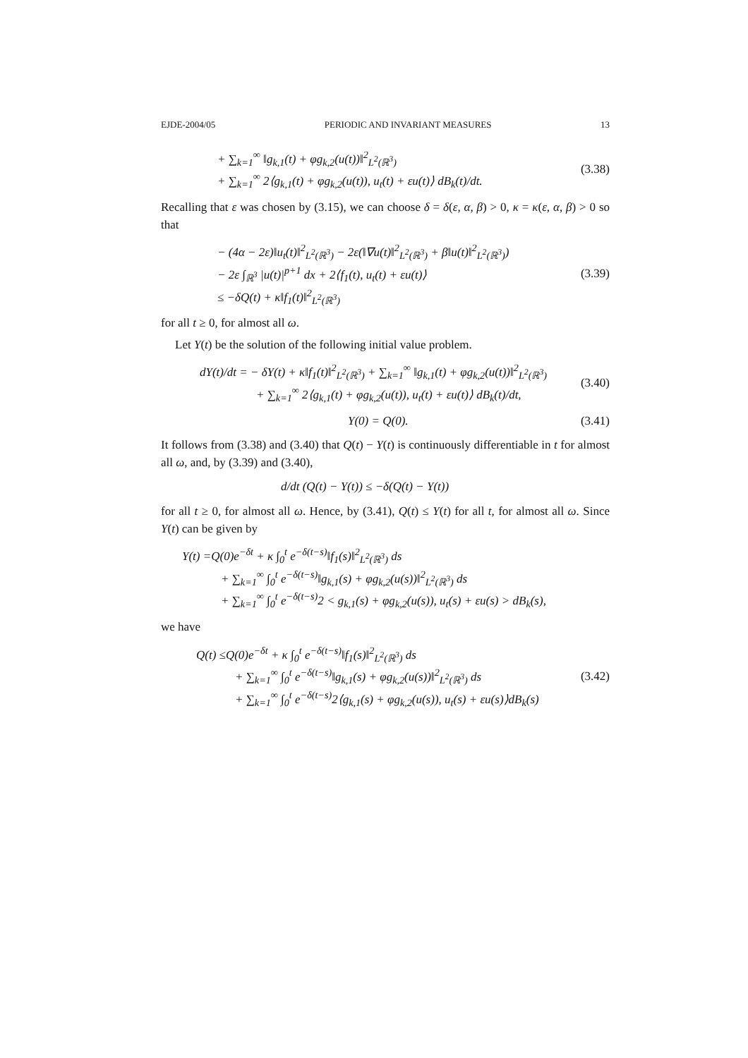EJDE-2004/05 PERIODIC AND INVARIANT MEASURES 13
+ ∑<sub>k=1</sub><sup>∞</sup> ‖g<sub>k,1</sub>(t) + φg<sub>k,2</sub>(u(t))‖<sup>2</sup><sub>L<sup>2</sup>(ℝ<sup>3</sup>)</sub>
+ ∑<sub>k=1</sub><sup>∞</sup> 2⟨g<sub>k,1</sub>(t) + φg<sub>k,2</sub>(u(t)), u<sub>t</sub>(t) + εu(t)⟩ dB<sub>k</sub>(t)/dt.
(3.38)
Recalling that ε was chosen by (3.15), we can choose δ = δ(ε, α, β) > 0, κ = κ(ε, α, β) > 0 so that
− (4α − 2ε)‖u<sub>t</sub>(t)‖<sup>2</sup><sub>L<sup>2</sup>(ℝ<sup>3</sup>)</sub> − 2ε(‖∇u(t)‖<sup>2</sup><sub>L<sup>2</sup>(ℝ<sup>3</sup>)</sub> + β‖u(t)‖<sup>2</sup><sub>L<sup>2</sup>(ℝ<sup>3</sup>)</sub>)
− 2ε ∫<sub>ℝ<sup>3</sup></sub> |u(t)|<sup>p+1</sup> dx + 2⟨f<sub>1</sub>(t), u<sub>t</sub>(t) + εu(t)⟩
≤ −δQ(t) + κ‖f<sub>1</sub>(t)‖<sup>2</sup><sub>L<sup>2</sup>(ℝ<sup>3</sup>)</sub>
(3.39)
for all t ≥ 0, for almost all ω.
Let Y(t) be the solution of the following initial value problem.
dY(t)/dt = − δY(t) + κ‖f<sub>1</sub>(t)‖<sup>2</sup><sub>L<sup>2</sup>(ℝ<sup>3</sup>)</sub> + ∑<sub>k=1</sub><sup>∞</sup> ‖g<sub>k,1</sub>(t) + φg<sub>k,2</sub>(u(t))‖<sup>2</sup><sub>L<sup>2</sup>(ℝ<sup>3</sup>)</sub>
+ ∑<sub>k=1</sub><sup>∞</sup> 2⟨g<sub>k,1</sub>(t) + φg<sub>k,2</sub>(u(t)), u<sub>t</sub>(t) + εu(t)⟩ dB<sub>k</sub>(t)/dt,
(3.40)
Y(0) = Q(0). (3.41)
It follows from (3.38) and (3.40) that Q(t) − Y(t) is continuously differentiable in t for almost all ω, and, by (3.39) and (3.40),
d/dt (Q(t) − Y(t)) ≤ −δ(Q(t) − Y(t))
for all t ≥ 0, for almost all ω. Hence, by (3.41), Q(t) ≤ Y(t) for all t, for almost all ω. Since Y(t) can be given by
Y(t) =Q(0)e<sup>−δt</sup> + κ ∫<sub>0</sub><sup>t</sup> e<sup>−δ(t−s)</sup>‖f<sub>1</sub>(s)‖<sup>2</sup><sub>L<sup>2</sup>(ℝ<sup>3</sup>)</sub> ds
+ ∑<sub>k=1</sub><sup>∞</sup> ∫<sub>0</sub><sup>t</sup> e<sup>−δ(t−s)</sup>‖g<sub>k,1</sub>(s) + φg<sub>k,2</sub>(u(s))‖<sup>2</sup><sub>L<sup>2</sup>(ℝ<sup>3</sup>)</sub> ds
+ ∑<sub>k=1</sub><sup>∞</sup> ∫<sub>0</sub><sup>t</sup> e<sup>−δ(t−s)</sup>2 < g<sub>k,1</sub>(s) + φg<sub>k,2</sub>(u(s)), u<sub>t</sub>(s) + εu(s) > dB<sub>k</sub>(s),
we have
Q(t) ≤Q(0)e<sup>−δt</sup> + κ ∫<sub>0</sub><sup>t</sup> e<sup>−δ(t−s)</sup>‖f<sub>1</sub>(s)‖<sup>2</sup><sub>L<sup>2</sup>(ℝ<sup>3</sup>)</sub> ds
+ ∑<sub>k=1</sub><sup>∞</sup> ∫<sub>0</sub><sup>t</sup> e<sup>−δ(t−s)</sup>‖g<sub>k,1</sub>(s) + φg<sub>k,2</sub>(u(s))‖<sup>2</sup><sub>L<sup>2</sup>(ℝ<sup>3</sup>)</sub> ds
+ ∑<sub>k=1</sub><sup>∞</sup> ∫<sub>0</sub><sup>t</sup> e<sup>−δ(t−s)</sup>2⟨g<sub>k,1</sub>(s) + φg<sub>k,2</sub>(u(s)), u<sub>t</sub>(s) + εu(s)⟩dB<sub>k</sub>(s)
(3.42)